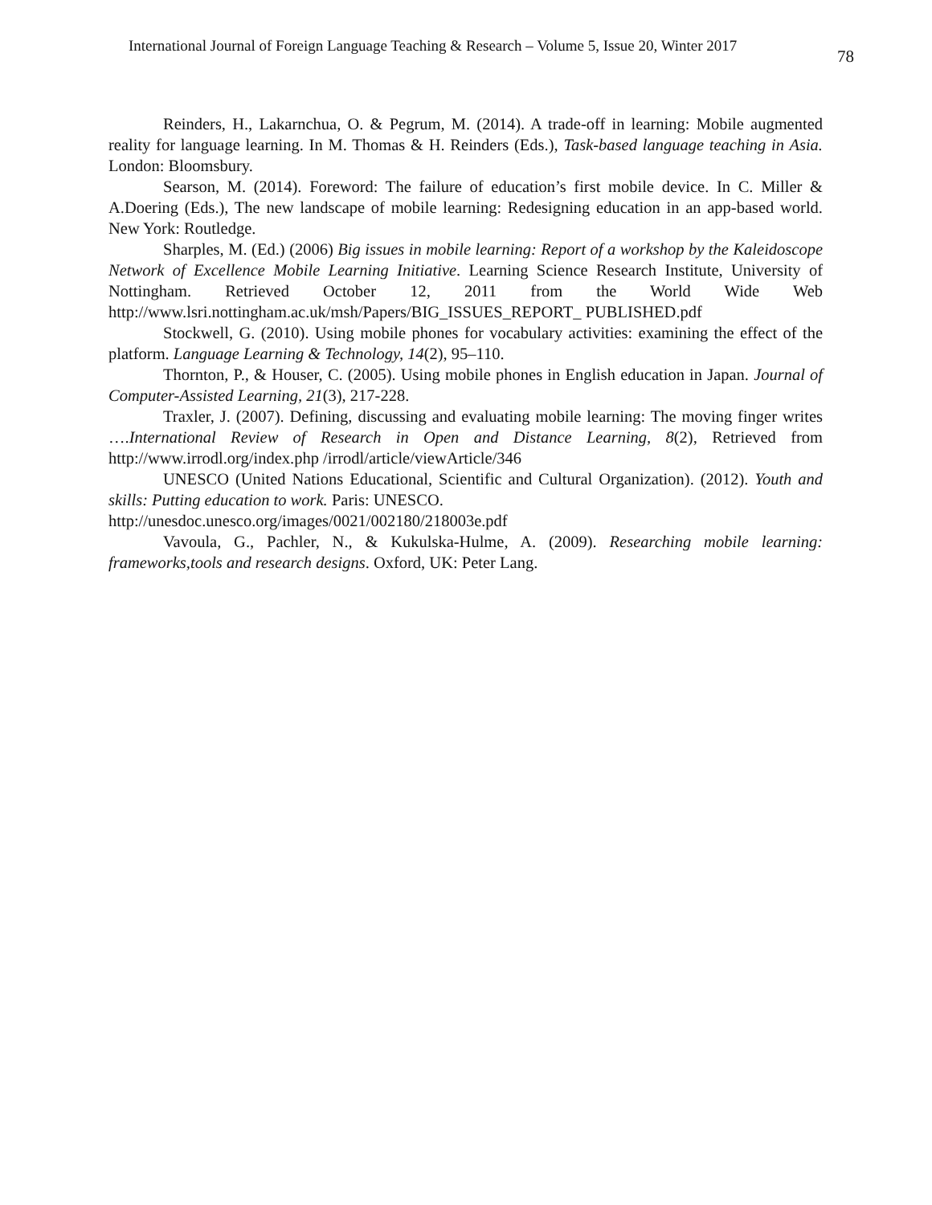International Journal of Foreign Language Teaching & Research – Volume 5, Issue 20, Winter 2017 78
Reinders, H., Lakarnchua, O. & Pegrum, M. (2014). A trade-off in learning: Mobile augmented reality for language learning. In M. Thomas & H. Reinders (Eds.), Task-based language teaching in Asia. London: Bloomsbury.
Searson, M. (2014). Foreword: The failure of education’s first mobile device. In C. Miller & A.Doering (Eds.), The new landscape of mobile learning: Redesigning education in an app-based world. New York: Routledge.
Sharples, M. (Ed.) (2006) Big issues in mobile learning: Report of a workshop by the Kaleidoscope Network of Excellence Mobile Learning Initiative. Learning Science Research Institute, University of Nottingham. Retrieved October 12, 2011 from the World Wide Web http://www.lsri.nottingham.ac.uk/msh/Papers/BIG_ISSUES_REPORT_ PUBLISHED.pdf
Stockwell, G. (2010). Using mobile phones for vocabulary activities: examining the effect of the platform. Language Learning & Technology, 14(2), 95–110.
Thornton, P., & Houser, C. (2005). Using mobile phones in English education in Japan. Journal of Computer-Assisted Learning, 21(3), 217-228.
Traxler, J. (2007). Defining, discussing and evaluating mobile learning: The moving finger writes ….International Review of Research in Open and Distance Learning, 8(2), Retrieved from http://www.irrodl.org/index.php /irrodl/article/viewArticle/346
UNESCO (United Nations Educational, Scientific and Cultural Organization). (2012). Youth and skills: Putting education to work. Paris: UNESCO.
http://unesdoc.unesco.org/images/0021/002180/218003e.pdf
Vavoula, G., Pachler, N., & Kukulska-Hulme, A. (2009). Researching mobile learning: frameworks,tools and research designs. Oxford, UK: Peter Lang.